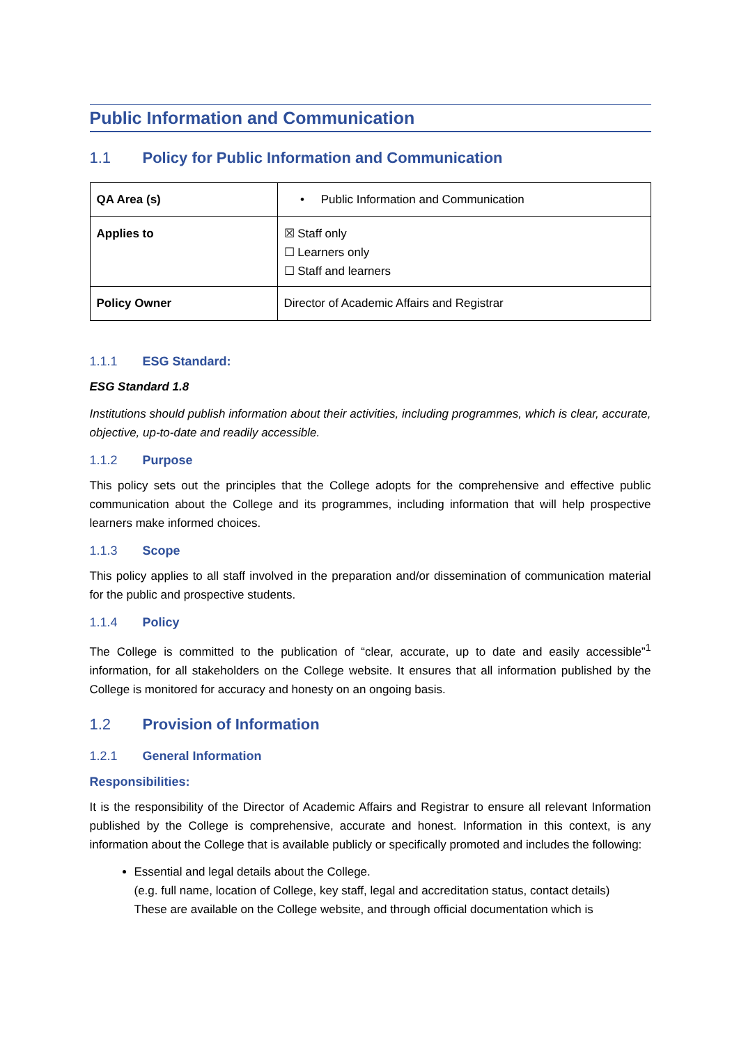Public Information and Communication
1.1 Policy for Public Information and Communication
| QA Area (s) | • Public Information and Communication |
| Applies to | ☒ Staff only ☐ Learners only ☐ Staff and learners |
| Policy Owner | Director of Academic Affairs and Registrar |
1.1.1 ESG Standard:
ESG Standard 1.8
Institutions should publish information about their activities, including programmes, which is clear, accurate, objective, up-to-date and readily accessible.
1.1.2 Purpose
This policy sets out the principles that the College adopts for the comprehensive and effective public communication about the College and its programmes, including information that will help prospective learners make informed choices.
1.1.3 Scope
This policy applies to all staff involved in the preparation and/or dissemination of communication material for the public and prospective students.
1.1.4 Policy
The College is committed to the publication of “clear, accurate, up to date and easily accessible”<sup>1</sup> information, for all stakeholders on the College website. It ensures that all information published by the College is monitored for accuracy and honesty on an ongoing basis.
1.2 Provision of Information
1.2.1 General Information
Responsibilities:
It is the responsibility of the Director of Academic Affairs and Registrar to ensure all relevant Information published by the College is comprehensive, accurate and honest. Information in this context, is any information about the College that is available publicly or specifically promoted and includes the following:
Essential and legal details about the College.
(e.g. full name, location of College, key staff, legal and accreditation status, contact details)
These are available on the College website, and through official documentation which is